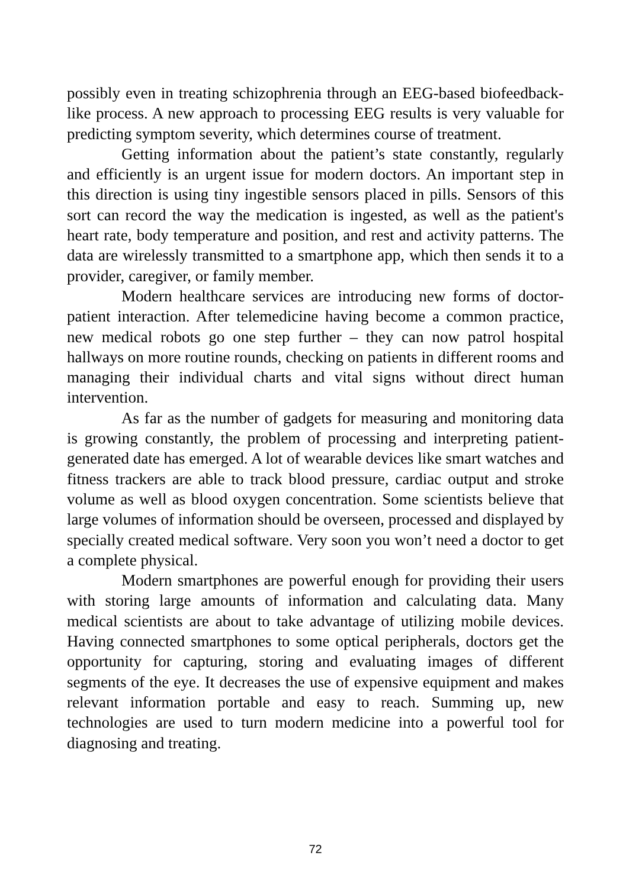possibly even in treating schizophrenia through an EEG-based biofeedback-like process. A new approach to processing EEG results is very valuable for predicting symptom severity, which determines course of treatment.
Getting information about the patient’s state constantly, regularly and efficiently is an urgent issue for modern doctors. An important step in this direction is using tiny ingestible sensors placed in pills. Sensors of this sort can record the way the medication is ingested, as well as the patient's heart rate, body temperature and position, and rest and activity patterns. The data are wirelessly transmitted to a smartphone app, which then sends it to a provider, caregiver, or family member.
Modern healthcare services are introducing new forms of doctor-patient interaction. After telemedicine having become a common practice, new medical robots go one step further – they can now patrol hospital hallways on more routine rounds, checking on patients in different rooms and managing their individual charts and vital signs without direct human intervention.
As far as the number of gadgets for measuring and monitoring data is growing constantly, the problem of processing and interpreting patient-generated date has emerged. A lot of wearable devices like smart watches and fitness trackers are able to track blood pressure, cardiac output and stroke volume as well as blood oxygen concentration. Some scientists believe that large volumes of information should be overseen, processed and displayed by specially created medical software. Very soon you won’t need a doctor to get a complete physical.
Modern smartphones are powerful enough for providing their users with storing large amounts of information and calculating data. Many medical scientists are about to take advantage of utilizing mobile devices. Having connected smartphones to some optical peripherals, doctors get the opportunity for capturing, storing and evaluating images of different segments of the eye. It decreases the use of expensive equipment and makes relevant information portable and easy to reach. Summing up, new technologies are used to turn modern medicine into a powerful tool for diagnosing and treating.
72